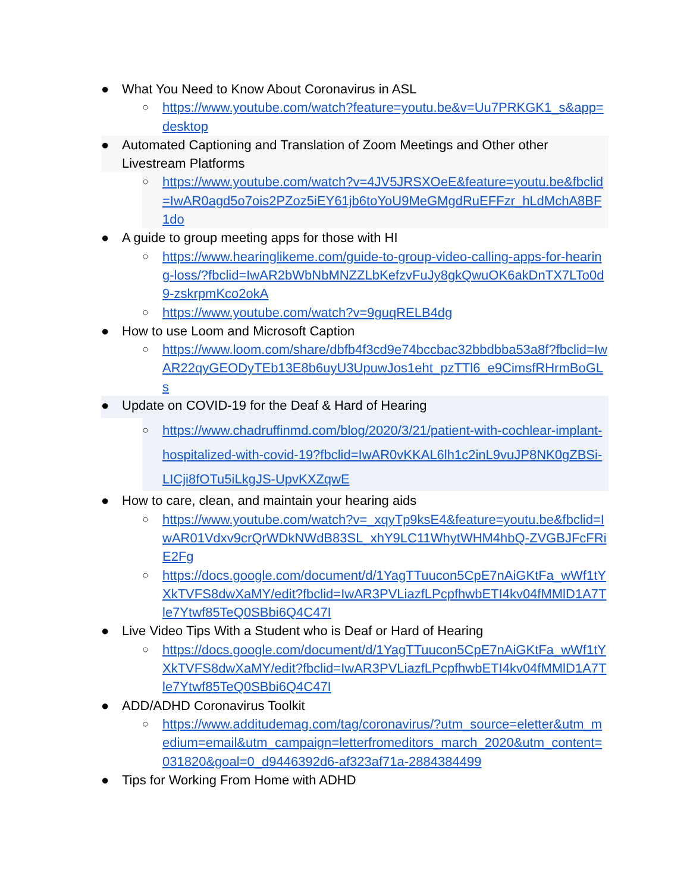● What You Need to Know About Coronavirus in ASL
○ https://www.youtube.com/watch?feature=youtu.be&v=Uu7PRKGK1_s&app=desktop
● Automated Captioning and Translation of Zoom Meetings and Other other Livestream Platforms
○ https://www.youtube.com/watch?v=4JV5JRSXOeE&feature=youtu.be&fbclid=IwAR0agd5o7ois2PZoz5iEY61jb6toYoU9MeGMgdRuEFFzr_hLdMchA8BF1do
● A guide to group meeting apps for those with HI
○ https://www.hearinglikeme.com/guide-to-group-video-calling-apps-for-hearing-loss/?fbclid=IwAR2bWbNbMNZZLbKefzvFuJy8gkQwuOK6akDnTX7LTo0d9-zskrpmKco2okA
○ https://www.youtube.com/watch?v=9guqRELB4dg
● How to use Loom and Microsoft Caption
○ https://www.loom.com/share/dbfb4f3cd9e74bccbac32bbdbba53a8f?fbclid=IwAR22qyGEODyTEb13E8b6uyU3UpuwJos1eht_pzTTl6_e9CimsfRHrmBoGLs
● Update on COVID-19 for the Deaf & Hard of Hearing
○ https://www.chadruffinmd.com/blog/2020/3/21/patient-with-cochlear-implant-hospitalized-with-covid-19?fbclid=IwAR0vKKAL6lh1c2inL9vuJP8NK0gZBSi-LICji8fOTu5iLkgJS-UpvKXZqwE
● How to care, clean, and maintain your hearing aids
○ https://www.youtube.com/watch?v=_xqyTp9ksE4&feature=youtu.be&fbclid=IwAR01Vdxv9crQrWDkNWdB83SL_xhY9LC11WhytWHM4hbQ-ZVGBJFcFRiE2Fg
○ https://docs.google.com/document/d/1YagTTuucon5CpE7nAiGKtFa_wWf1tYXkTVFS8dwXaMY/edit?fbclid=IwAR3PVLiazfLPcpfhwbETI4kv04fMMlD1A7Tle7Ytwf85TeQ0SBbi6Q4C47I
● Live Video Tips With a Student who is Deaf or Hard of Hearing
○ https://docs.google.com/document/d/1YagTTuucon5CpE7nAiGKtFa_wWf1tYXkTVFS8dwXaMY/edit?fbclid=IwAR3PVLiazfLPcpfhwbETI4kv04fMMlD1A7Tle7Ytwf85TeQ0SBbi6Q4C47I
● ADD/ADHD Coronavirus Toolkit
○ https://www.additudemag.com/tag/coronavirus/?utm_source=eletter&utm_medium=email&utm_campaign=letterfromeditors_march_2020&utm_content=031820&goal=0_d9446392d6-af323af71a-2884384499
● Tips for Working From Home with ADHD